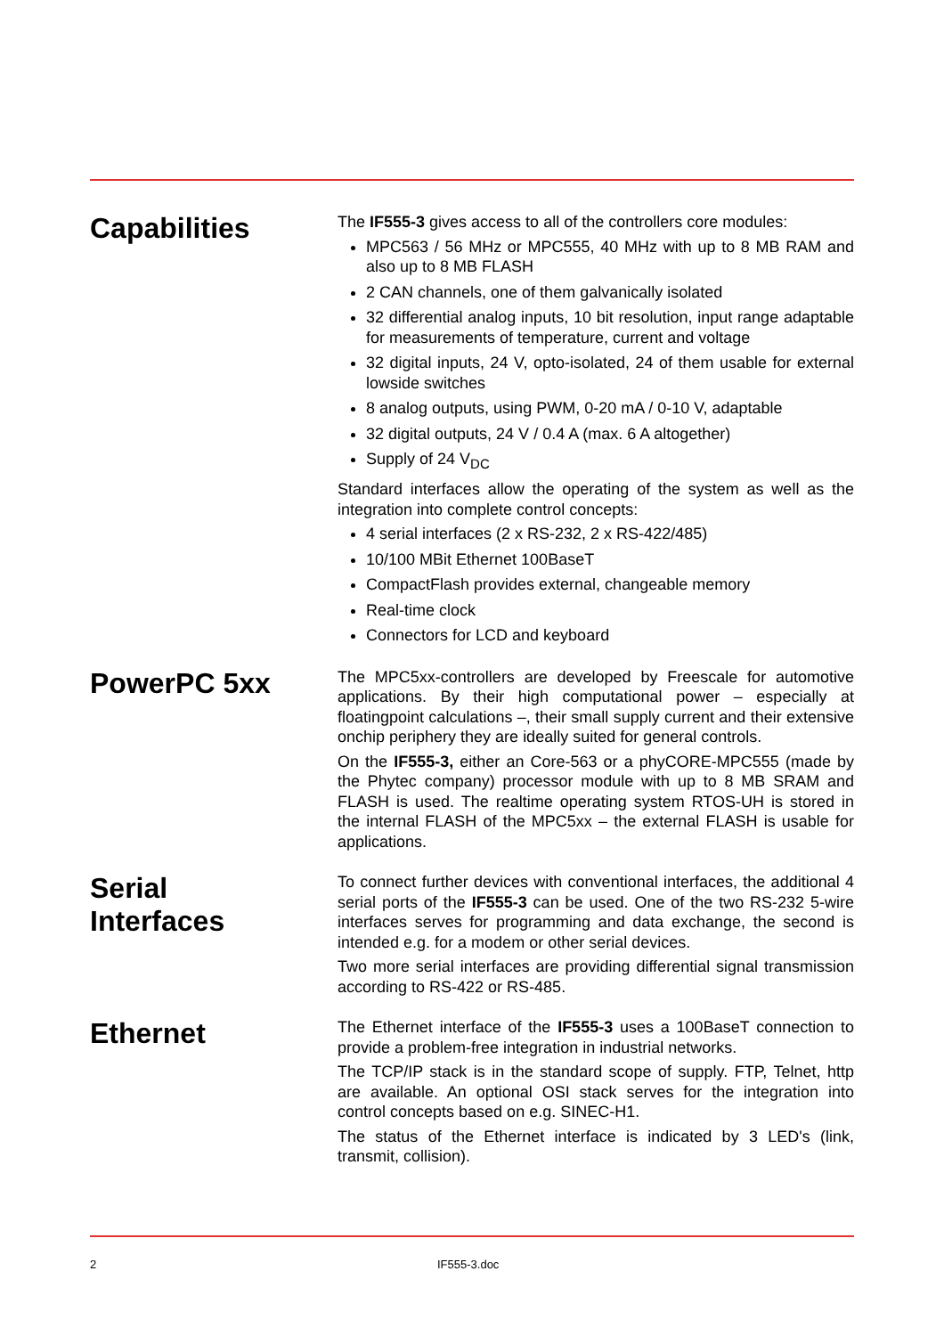Capabilities
The IF555-3 gives access to all of the controllers core modules:
MPC563 / 56 MHz or MPC555, 40 MHz with up to 8 MB RAM and also up to 8 MB FLASH
2 CAN channels, one of them galvanically isolated
32 differential analog inputs, 10 bit resolution, input range adaptable for measurements of temperature, current and voltage
32 digital inputs, 24 V, opto-isolated, 24 of them usable for external lowside switches
8 analog outputs, using PWM, 0-20 mA / 0-10 V, adaptable
32 digital outputs, 24 V / 0.4 A (max. 6 A altogether)
Supply of 24 V<sub>DC</sub>
Standard interfaces allow the operating of the system as well as the integration into complete control concepts:
4 serial interfaces (2 x RS-232, 2 x RS-422/485)
10/100 MBit Ethernet 100BaseT
CompactFlash provides external, changeable memory
Real-time clock
Connectors for LCD and keyboard
PowerPC 5xx
The MPC5xx-controllers are developed by Freescale for automotive applications. By their high computational power – especially at floatingpoint calculations –, their small supply current and their extensive onchip periphery they are ideally suited for general controls.
On the IF555-3, either an Core-563 or a phyCORE-MPC555 (made by the Phytec company) processor module with up to 8 MB SRAM and FLASH is used. The realtime operating system RTOS-UH is stored in the internal FLASH of the MPC5xx – the external FLASH is usable for applications.
Serial
Interfaces
To connect further devices with conventional interfaces, the additional 4 serial ports of the IF555-3 can be used. One of the two RS-232 5-wire interfaces serves for programming and data exchange, the second is intended e.g. for a modem or other serial devices.
Two more serial interfaces are providing differential signal transmission according to RS-422 or RS-485.
Ethernet
The Ethernet interface of the IF555-3 uses a 100BaseT connection to provide a problem-free integration in industrial networks.
The TCP/IP stack is in the standard scope of supply. FTP, Telnet, http are available. An optional OSI stack serves for the integration into control concepts based on e.g. SINEC-H1.
The status of the Ethernet interface is indicated by 3 LED's (link, transmit, collision).
2 IF555-3.doc